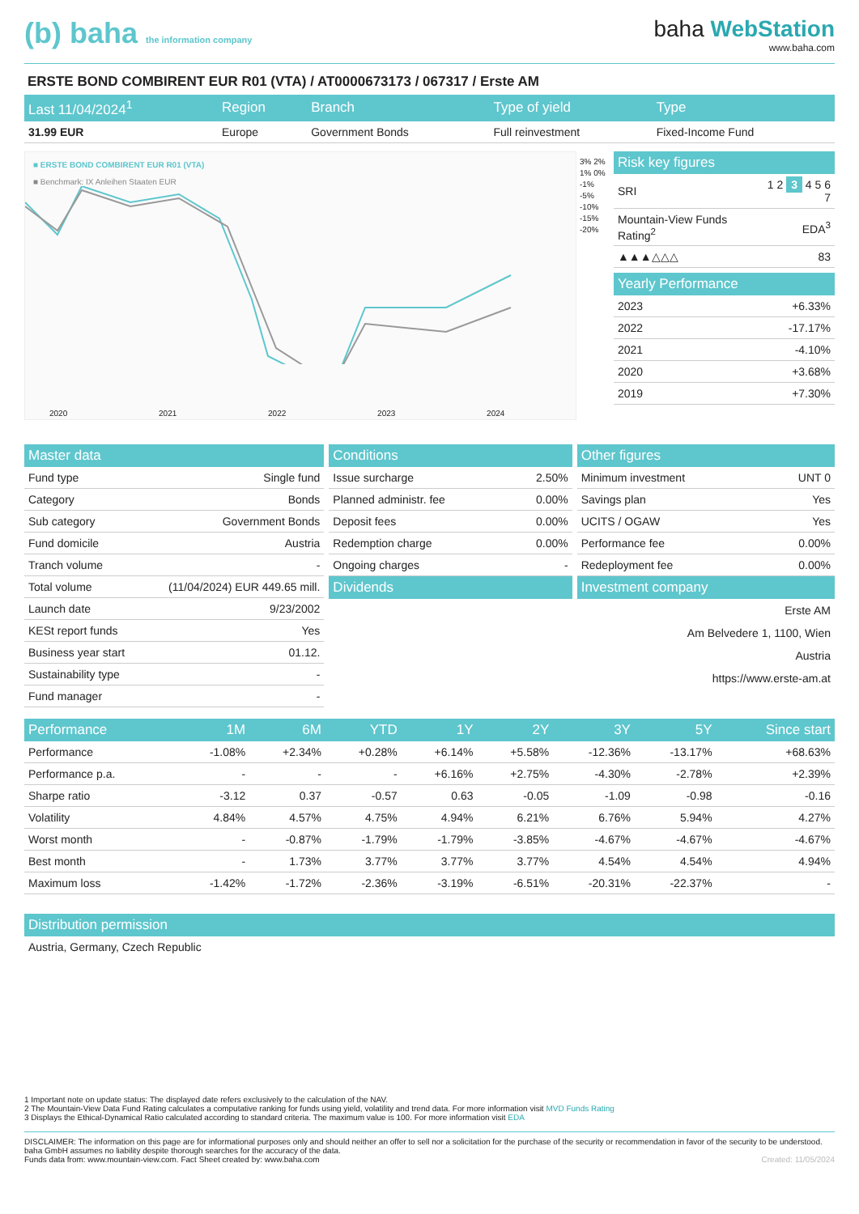(b) baha the information company
baha WebStation
www.baha.com
ERSTE BOND COMBIRENT EUR R01 (VTA) / AT0000673173 / 067317 / Erste AM
| Last 11/04/2024<sup>1</sup> | Region | Branch | Type of yield | Type |
| --- | --- | --- | --- | --- |
| 31.99 EUR | Europe | Government Bonds | Full reinvestment | Fixed-Income Fund |
■ ERSTE BOND COMBIRENT EUR R01 (VTA)
■ Benchmark: IX Anleihen Staaten EUR
2020 2021 2022 2023 2024
3% 2% 1% 0% -1% -5% -10% -15% -20%
| Risk key figures | |
| --- | --- |
| SRI | 1 2 3 4 5 6 7 |
| Mountain-View Funds Rating<sup>2</sup> | EDA<sup>3</sup> |
| ▲▲▲△△△ | 83 |
| Yearly Performance | |
| --- | --- |
| 2023 | +6.33% |
| 2022 | -17.17% |
| 2021 | -4.10% |
| 2020 | +3.68% |
| 2019 | +7.30% |
| Master data | |
| --- | --- |
| Fund type | Single fund |
| Category | Bonds |
| Sub category | Government Bonds |
| Fund domicile | Austria |
| Tranch volume | - |
| Total volume | (11/04/2024) EUR 449.65 mill. |
| Launch date | 9/23/2002 |
| KESt report funds | Yes |
| Business year start | 01.12. |
| Sustainability type | - |
| Fund manager | - |
| Conditions | |
| --- | --- |
| Issue surcharge | 2.50% |
| Planned administr. fee | 0.00% |
| Deposit fees | 0.00% |
| Redemption charge | 0.00% |
| Ongoing charges | - |
| Dividends | |
| Other figures | |
| --- | --- |
| Minimum investment | UNT 0 |
| Savings plan | Yes |
| UCITS / OGAW | Yes |
| Performance fee | 0.00% |
| Redeployment fee | 0.00% |
| Investment company | |
Erste AM
Am Belvedere 1, 1100, Wien
Austria
https://www.erste-am.at
| Performance | 1M | 6M | YTD | 1Y | 2Y | 3Y | 5Y | Since start |
| --- | --- | --- | --- | --- | --- | --- | --- | --- |
| Performance | -1.08% | +2.34% | +0.28% | +6.14% | +5.58% | -12.36% | -13.17% | +68.63% |
| Performance p.a. | - | - | - | +6.16% | +2.75% | -4.30% | -2.78% | +2.39% |
| Sharpe ratio | -3.12 | 0.37 | -0.57 | 0.63 | -0.05 | -1.09 | -0.98 | -0.16 |
| Volatility | 4.84% | 4.57% | 4.75% | 4.94% | 6.21% | 6.76% | 5.94% | 4.27% |
| Worst month | - | -0.87% | -1.79% | -1.79% | -3.85% | -4.67% | -4.67% | -4.67% |
| Best month | - | 1.73% | 3.77% | 3.77% | 3.77% | 4.54% | 4.54% | 4.94% |
| Maximum loss | -1.42% | -1.72% | -2.36% | -3.19% | -6.51% | -20.31% | -22.37% | - |
| Distribution permission |
| --- |
| Austria, Germany, Czech Republic |
1 Important note on update status: The displayed date refers exclusively to the calculation of the NAV.
2 The Mountain-View Data Fund Rating calculates a computative ranking for funds using yield, volatility and trend data. For more information visit MVD Funds Rating
3 Displays the Ethical-Dynamical Ratio calculated according to standard criteria. The maximum value is 100. For more information visit EDA
DISCLAIMER: The information on this page are for informational purposes only and should neither an offer to sell nor a solicitation for the purchase of the security or recommendation in favor of the security to be understood. baha GmbH assumes no liability despite thorough searches for the accuracy of the data.
Funds data from: www.mountain-view.com. Fact Sheet created by: www.baha.com Created: 11/05/2024